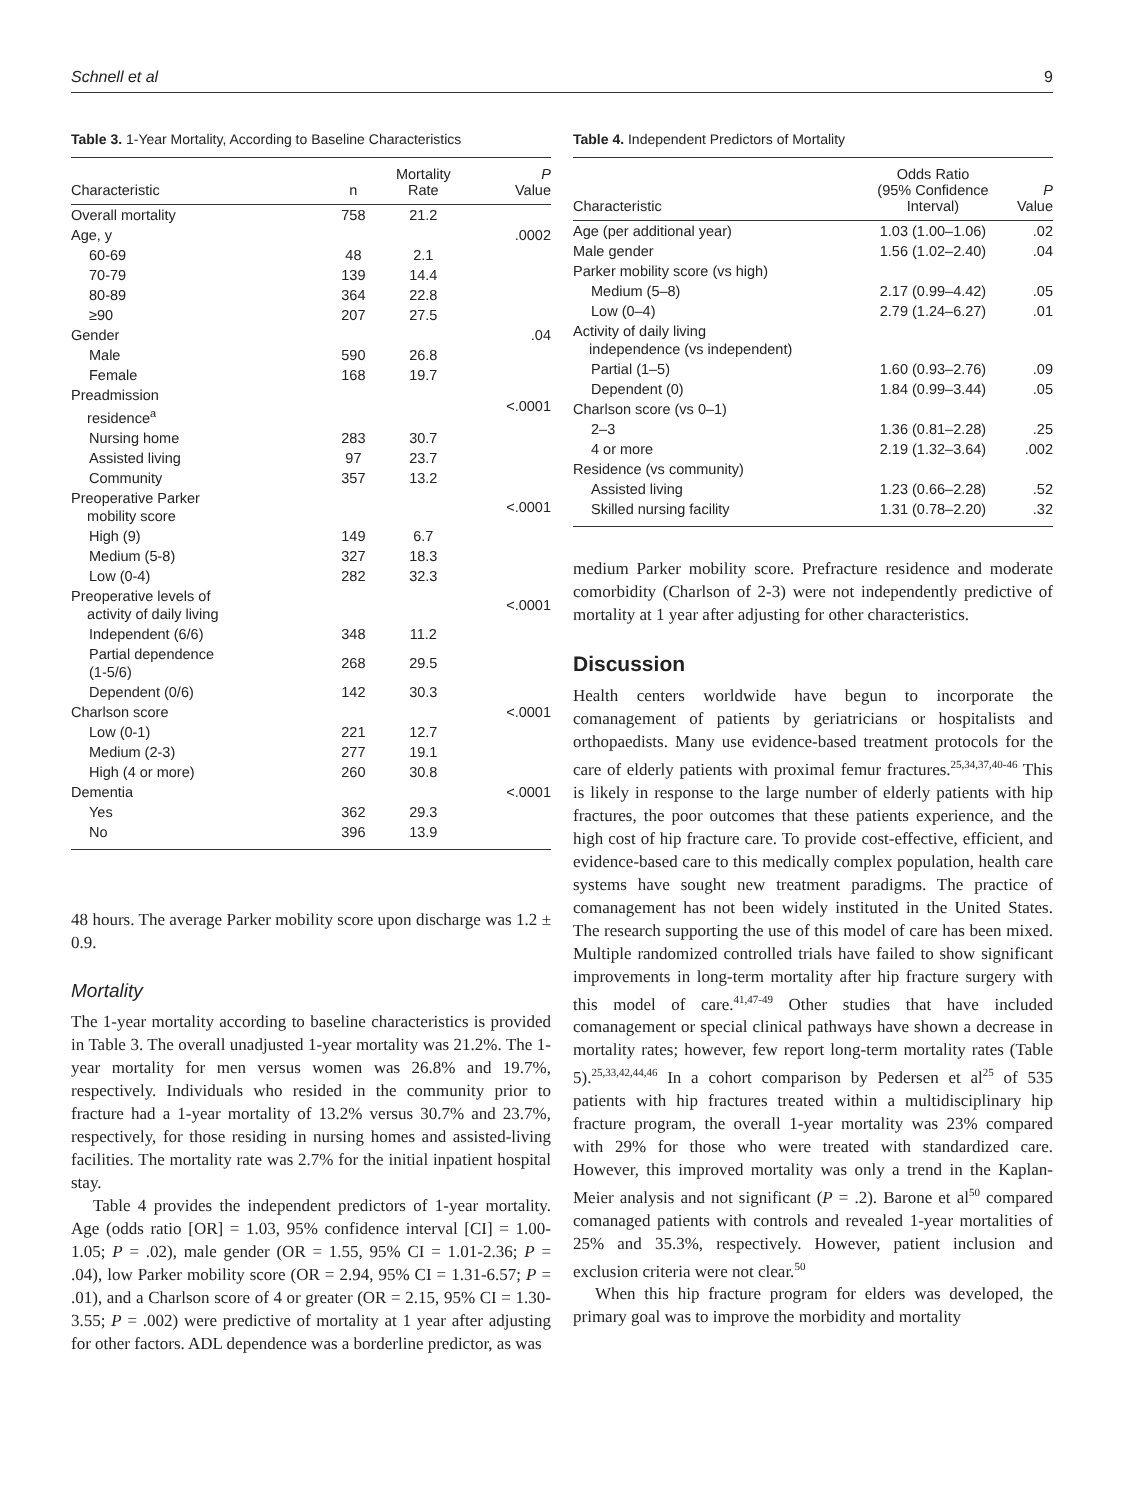Schnell et al 9
Table 3. 1-Year Mortality, According to Baseline Characteristics
| Characteristic | n | Mortality Rate | P Value |
| --- | --- | --- | --- |
| Overall mortality | 758 | 21.2 | |
| Age, y | | | .0002 |
| 60-69 | 48 | 2.1 | |
| 70-79 | 139 | 14.4 | |
| 80-89 | 364 | 22.8 | |
| ≥90 | 207 | 27.5 | |
| Gender | | | .04 |
| Male | 590 | 26.8 | |
| Female | 168 | 19.7 | |
| Preadmission residence<sup>a</sup> | | | <.0001 |
| Nursing home | 283 | 30.7 | |
| Assisted living | 97 | 23.7 | |
| Community | 357 | 13.2 | |
| Preoperative Parker mobility score | | | <.0001 |
| High (9) | 149 | 6.7 | |
| Medium (5-8) | 327 | 18.3 | |
| Low (0-4) | 282 | 32.3 | |
| Preoperative levels of activity of daily living | | | <.0001 |
| Independent (6/6) | 348 | 11.2 | |
| Partial dependence (1-5/6) | 268 | 29.5 | |
| Dependent (0/6) | 142 | 30.3 | |
| Charlson score | | | <.0001 |
| Low (0-1) | 221 | 12.7 | |
| Medium (2-3) | 277 | 19.1 | |
| High (4 or more) | 260 | 30.8 | |
| Dementia | | | <.0001 |
| Yes | 362 | 29.3 | |
| No | 396 | 13.9 | |
48 hours. The average Parker mobility score upon discharge was 1.2 ± 0.9.
Mortality
The 1-year mortality according to baseline characteristics is provided in Table 3. The overall unadjusted 1-year mortality was 21.2%. The 1-year mortality for men versus women was 26.8% and 19.7%, respectively. Individuals who resided in the community prior to fracture had a 1-year mortality of 13.2% versus 30.7% and 23.7%, respectively, for those residing in nursing homes and assisted-living facilities. The mortality rate was 2.7% for the initial inpatient hospital stay.
Table 4 provides the independent predictors of 1-year mortality. Age (odds ratio [OR] = 1.03, 95% confidence interval [CI] = 1.00-1.05; P = .02), male gender (OR = 1.55, 95% CI = 1.01-2.36; P = .04), low Parker mobility score (OR = 2.94, 95% CI = 1.31-6.57; P = .01), and a Charlson score of 4 or greater (OR = 2.15, 95% CI = 1.30-3.55; P = .002) were predictive of mortality at 1 year after adjusting for other factors. ADL dependence was a borderline predictor, as was
Table 4. Independent Predictors of Mortality
| Characteristic | Odds Ratio (95% Confidence Interval) | P Value |
| --- | --- | --- |
| Age (per additional year) | 1.03 (1.00–1.06) | .02 |
| Male gender | 1.56 (1.02–2.40) | .04 |
| Parker mobility score (vs high) | | |
| Medium (5–8) | 2.17 (0.99–4.42) | .05 |
| Low (0–4) | 2.79 (1.24–6.27) | .01 |
| Activity of daily living independence (vs independent) | | |
| Partial (1–5) | 1.60 (0.93–2.76) | .09 |
| Dependent (0) | 1.84 (0.99–3.44) | .05 |
| Charlson score (vs 0–1) | | |
| 2–3 | 1.36 (0.81–2.28) | .25 |
| 4 or more | 2.19 (1.32–3.64) | .002 |
| Residence (vs community) | | |
| Assisted living | 1.23 (0.66–2.28) | .52 |
| Skilled nursing facility | 1.31 (0.78–2.20) | .32 |
medium Parker mobility score. Prefracture residence and moderate comorbidity (Charlson of 2-3) were not independently predictive of mortality at 1 year after adjusting for other characteristics.
Discussion
Health centers worldwide have begun to incorporate the comanagement of patients by geriatricians or hospitalists and orthopaedists. Many use evidence-based treatment protocols for the care of elderly patients with proximal femur fractures.<sup>25,34,37,40-46</sup> This is likely in response to the large number of elderly patients with hip fractures, the poor outcomes that these patients experience, and the high cost of hip fracture care. To provide cost-effective, efficient, and evidence-based care to this medically complex population, health care systems have sought new treatment paradigms. The practice of comanagement has not been widely instituted in the United States. The research supporting the use of this model of care has been mixed. Multiple randomized controlled trials have failed to show significant improvements in long-term mortality after hip fracture surgery with this model of care.<sup>41,47-49</sup> Other studies that have included comanagement or special clinical pathways have shown a decrease in mortality rates; however, few report long-term mortality rates (Table 5).<sup>25,33,42,44,46</sup> In a cohort comparison by Pedersen et al<sup>25</sup> of 535 patients with hip fractures treated within a multidisciplinary hip fracture program, the overall 1-year mortality was 23% compared with 29% for those who were treated with standardized care. However, this improved mortality was only a trend in the Kaplan-Meier analysis and not significant (P = .2). Barone et al<sup>50</sup> compared comanaged patients with controls and revealed 1-year mortalities of 25% and 35.3%, respectively. However, patient inclusion and exclusion criteria were not clear.<sup>50</sup>
When this hip fracture program for elders was developed, the primary goal was to improve the morbidity and mortality